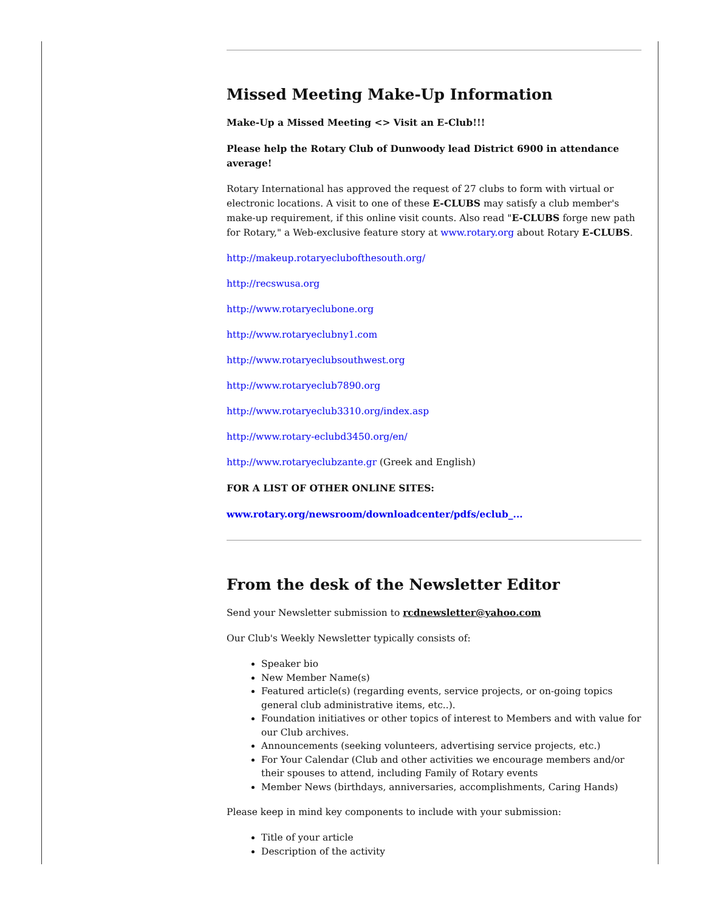Missed Meeting Make-Up Information
Make-Up a Missed Meeting <> Visit an E-Club!!!
Please help the Rotary Club of Dunwoody lead District 6900 in attendance average!
Rotary International has approved the request of 27 clubs to form with virtual or electronic locations. A visit to one of these E-CLUBS may satisfy a club member's make-up requirement, if this online visit counts. Also read "E-CLUBS forge new path for Rotary," a Web-exclusive feature story at www.rotary.org about Rotary E-CLUBS.
http://makeup.rotaryeclubofthesouth.org/
http://recswusa.org
http://www.rotaryeclubone.org
http://www.rotaryeclubny1.com
http://www.rotaryeclubsouthwest.org
http://www.rotaryeclub7890.org
http://www.rotaryeclub3310.org/index.asp
http://www.rotary-eclubd3450.org/en/
http://www.rotaryeclubzante.gr (Greek and English)
FOR A LIST OF OTHER ONLINE SITES:
www.rotary.org/newsroom/downloadcenter/pdfs/eclub_...
From the desk of the Newsletter Editor
Send your Newsletter submission to rcdnewsletter@yahoo.com
Our Club's Weekly Newsletter typically consists of:
Speaker bio
New Member Name(s)
Featured article(s) (regarding events, service projects, or on-going topics general club administrative items, etc..).
Foundation initiatives or other topics of interest to Members and with value for our Club archives.
Announcements (seeking volunteers, advertising service projects, etc.)
For Your Calendar (Club and other activities we encourage members and/or their spouses to attend, including Family of Rotary events
Member News (birthdays, anniversaries, accomplishments, Caring Hands)
Please keep in mind key components to include with your submission:
Title of your article
Description of the activity